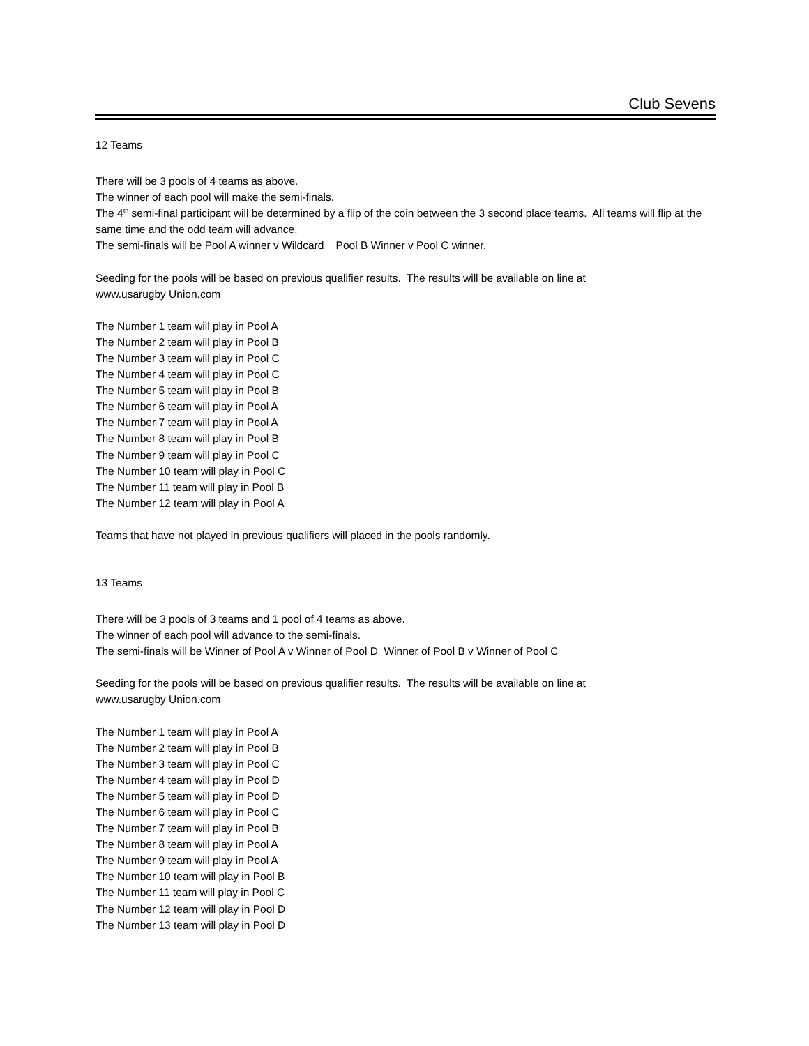Club Sevens
12 Teams
There will be 3 pools of 4 teams as above.
The winner of each pool will make the semi-finals.
The 4<sup>th</sup> semi-final participant will be determined by a flip of the coin between the 3 second place teams. All teams will flip at the same time and the odd team will advance.
The semi-finals will be Pool A winner v Wildcard Pool B Winner v Pool C winner.
Seeding for the pools will be based on previous qualifier results. The results will be available on line at
www.usarugby Union.com
The Number 1 team will play in Pool A
The Number 2 team will play in Pool B
The Number 3 team will play in Pool C
The Number 4 team will play in Pool C
The Number 5 team will play in Pool B
The Number 6 team will play in Pool A
The Number 7 team will play in Pool A
The Number 8 team will play in Pool B
The Number 9 team will play in Pool C
The Number 10 team will play in Pool C
The Number 11 team will play in Pool B
The Number 12 team will play in Pool A
Teams that have not played in previous qualifiers will placed in the pools randomly.
13 Teams
There will be 3 pools of 3 teams and 1 pool of 4 teams as above.
The winner of each pool will advance to the semi-finals.
The semi-finals will be Winner of Pool A v Winner of Pool D Winner of Pool B v Winner of Pool C
Seeding for the pools will be based on previous qualifier results. The results will be available on line at
www.usarugby Union.com
The Number 1 team will play in Pool A
The Number 2 team will play in Pool B
The Number 3 team will play in Pool C
The Number 4 team will play in Pool D
The Number 5 team will play in Pool D
The Number 6 team will play in Pool C
The Number 7 team will play in Pool B
The Number 8 team will play in Pool A
The Number 9 team will play in Pool A
The Number 10 team will play in Pool B
The Number 11 team will play in Pool C
The Number 12 team will play in Pool D
The Number 13 team will play in Pool D